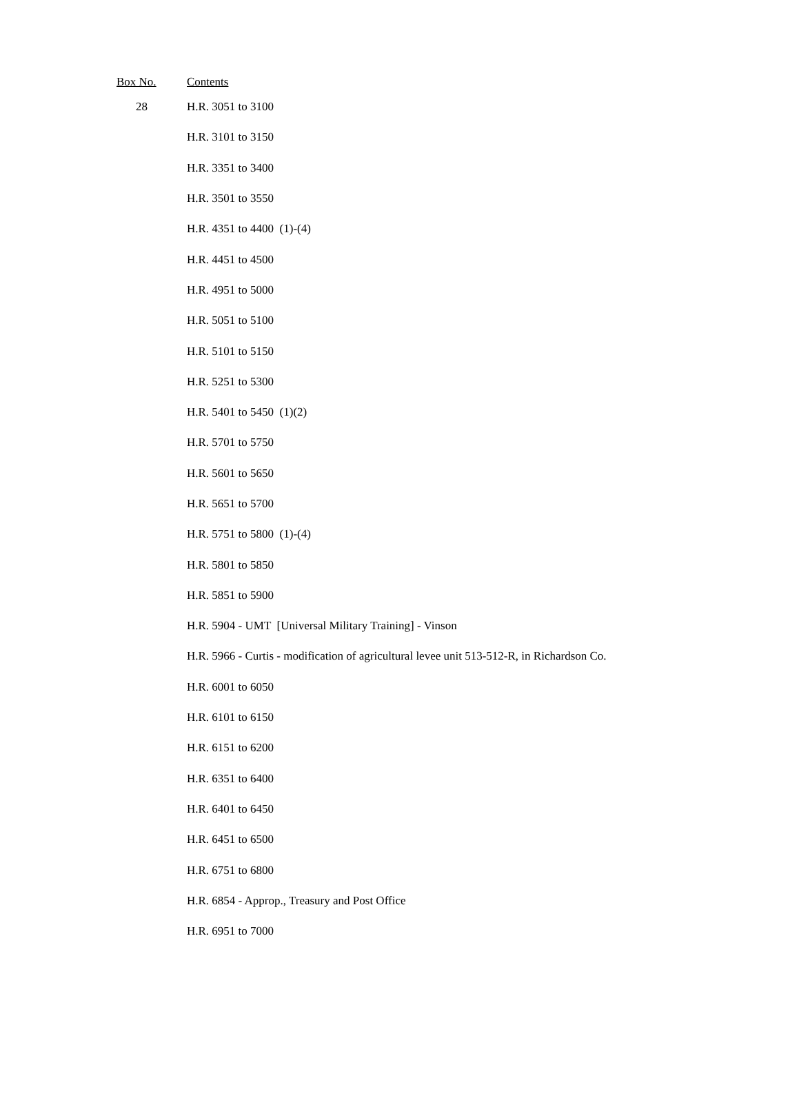| Box No. | Contents |
| --- | --- |
| 28 | H.R. 3051 to 3100 |
| | H.R. 3101 to 3150 |
| | H.R. 3351 to 3400 |
| | H.R. 3501 to 3550 |
| | H.R. 4351 to 4400 (1)-(4) |
| | H.R. 4451 to 4500 |
| | H.R. 4951 to 5000 |
| | H.R. 5051 to 5100 |
| | H.R. 5101 to 5150 |
| | H.R. 5251 to 5300 |
| | H.R. 5401 to 5450 (1)(2) |
| | H.R. 5701 to 5750 |
| | H.R. 5601 to 5650 |
| | H.R. 5651 to 5700 |
| | H.R. 5751 to 5800 (1)-(4) |
| | H.R. 5801 to 5850 |
| | H.R. 5851 to 5900 |
| | H.R. 5904 - UMT [Universal Military Training] - Vinson |
| | H.R. 5966 - Curtis - modification of agricultural levee unit 513-512-R, in Richardson Co. |
| | H.R. 6001 to 6050 |
| | H.R. 6101 to 6150 |
| | H.R. 6151 to 6200 |
| | H.R. 6351 to 6400 |
| | H.R. 6401 to 6450 |
| | H.R. 6451 to 6500 |
| | H.R. 6751 to 6800 |
| | H.R. 6854 - Approp., Treasury and Post Office |
| | H.R. 6951 to 7000 |